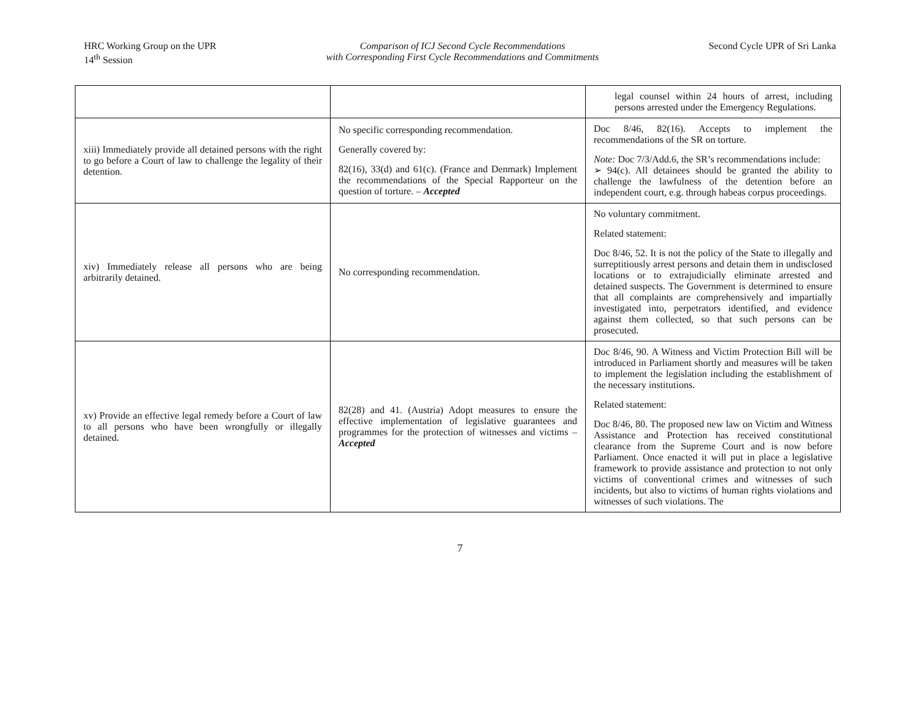HRC Working Group on the UPR
14<sup>th</sup> Session
Comparison of ICJ Second Cycle Recommendations
with Corresponding First Cycle Recommendations and Commitments
Second Cycle UPR of Sri Lanka
| | | legal counsel within 24 hours of arrest, including persons arrested under the Emergency Regulations. |
| xiii) Immediately provide all detained persons with the right to go before a Court of law to challenge the legality of their detention. | No specific corresponding recommendation. Generally covered by: 82(16), 33(d) and 61(c). (France and Denmark) Implement the recommendations of the Special Rapporteur on the question of torture. – Accepted | Doc 8/46, 82(16). Accepts to implement the recommendations of the SR on torture. Note: Doc 7/3/Add.6, the SR’s recommendations include: ➢ 94(c). All detainees should be granted the ability to challenge the lawfulness of the detention before an independent court, e.g. through habeas corpus proceedings. |
| xiv) Immediately release all persons who are being arbitrarily detained. | No corresponding recommendation. | No voluntary commitment. Related statement: Doc 8/46, 52. It is not the policy of the State to illegally and surreptitiously arrest persons and detain them in undisclosed locations or to extrajudicially eliminate arrested and detained suspects. The Government is determined to ensure that all complaints are comprehensively and impartially investigated into, perpetrators identified, and evidence against them collected, so that such persons can be prosecuted. |
| xv) Provide an effective legal remedy before a Court of law to all persons who have been wrongfully or illegally detained. | 82(28) and 41. (Austria) Adopt measures to ensure the effective implementation of legislative guarantees and programmes for the protection of witnesses and victims – Accepted | Doc 8/46, 90. A Witness and Victim Protection Bill will be introduced in Parliament shortly and measures will be taken to implement the legislation including the establishment of the necessary institutions. Related statement: Doc 8/46, 80. The proposed new law on Victim and Witness Assistance and Protection has received constitutional clearance from the Supreme Court and is now before Parliament. Once enacted it will put in place a legislative framework to provide assistance and protection to not only victims of conventional crimes and witnesses of such incidents, but also to victims of human rights violations and witnesses of such violations. The |
7